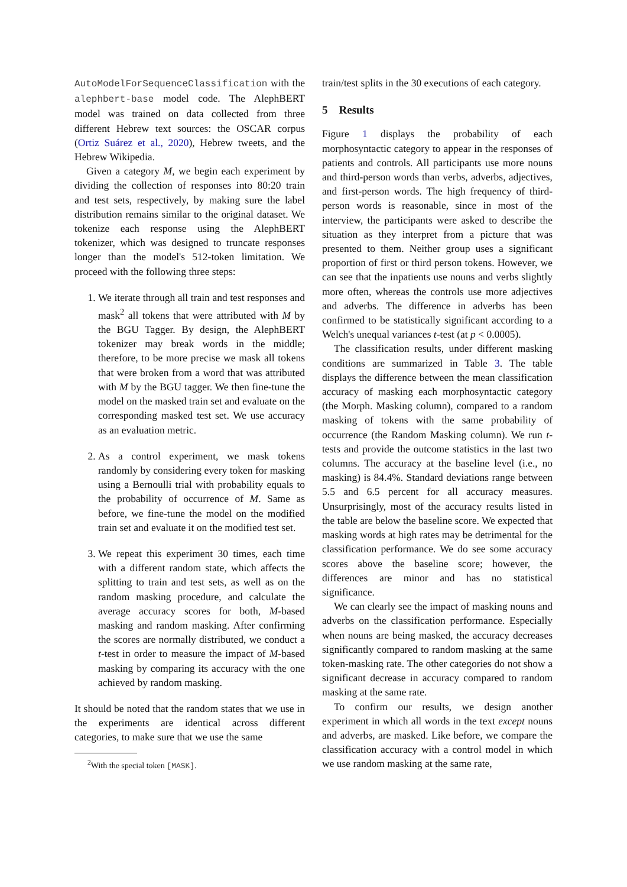AutoModelForSequenceClassification with the alephbert-base model code. The AlephBERT model was trained on data collected from three different Hebrew text sources: the OSCAR corpus (Ortiz Suárez et al., 2020), Hebrew tweets, and the Hebrew Wikipedia.
Given a category M, we begin each experiment by dividing the collection of responses into 80:20 train and test sets, respectively, by making sure the label distribution remains similar to the original dataset. We tokenize each response using the AlephBERT tokenizer, which was designed to truncate responses longer than the model's 512-token limitation. We proceed with the following three steps:
1. We iterate through all train and test responses and mask<sup>2</sup> all tokens that were attributed with M by the BGU Tagger. By design, the AlephBERT tokenizer may break words in the middle; therefore, to be more precise we mask all tokens that were broken from a word that was attributed with M by the BGU tagger. We then fine-tune the model on the masked train set and evaluate on the corresponding masked test set. We use accuracy as an evaluation metric.
2. As a control experiment, we mask tokens randomly by considering every token for masking using a Bernoulli trial with probability equals to the probability of occurrence of M. Same as before, we fine-tune the model on the modified train set and evaluate it on the modified test set.
3. We repeat this experiment 30 times, each time with a different random state, which affects the splitting to train and test sets, as well as on the random masking procedure, and calculate the average accuracy scores for both, M-based masking and random masking. After confirming the scores are normally distributed, we conduct a t-test in order to measure the impact of M-based masking by comparing its accuracy with the one achieved by random masking.
It should be noted that the random states that we use in the experiments are identical across different categories, to make sure that we use the same
<sup>2</sup> With the special token [MASK].
train/test splits in the 30 executions of each category.
5 Results
Figure 1 displays the probability of each morphosyntactic category to appear in the responses of patients and controls. All participants use more nouns and third-person words than verbs, adverbs, adjectives, and first-person words. The high frequency of third-person words is reasonable, since in most of the interview, the participants were asked to describe the situation as they interpret from a picture that was presented to them. Neither group uses a significant proportion of first or third person tokens. However, we can see that the inpatients use nouns and verbs slightly more often, whereas the controls use more adjectives and adverbs. The difference in adverbs has been confirmed to be statistically significant according to a Welch's unequal variances t-test (at p < 0.0005).
The classification results, under different masking conditions are summarized in Table 3. The table displays the difference between the mean classification accuracy of masking each morphosyntactic category (the Morph. Masking column), compared to a random masking of tokens with the same probability of occurrence (the Random Masking column). We run t-tests and provide the outcome statistics in the last two columns. The accuracy at the baseline level (i.e., no masking) is 84.4%. Standard deviations range between 5.5 and 6.5 percent for all accuracy measures. Unsurprisingly, most of the accuracy results listed in the table are below the baseline score. We expected that masking words at high rates may be detrimental for the classification performance. We do see some accuracy scores above the baseline score; however, the differences are minor and has no statistical significance.
We can clearly see the impact of masking nouns and adverbs on the classification performance. Especially when nouns are being masked, the accuracy decreases significantly compared to random masking at the same token-masking rate. The other categories do not show a significant decrease in accuracy compared to random masking at the same rate.
To confirm our results, we design another experiment in which all words in the text except nouns and adverbs, are masked. Like before, we compare the classification accuracy with a control model in which we use random masking at the same rate,